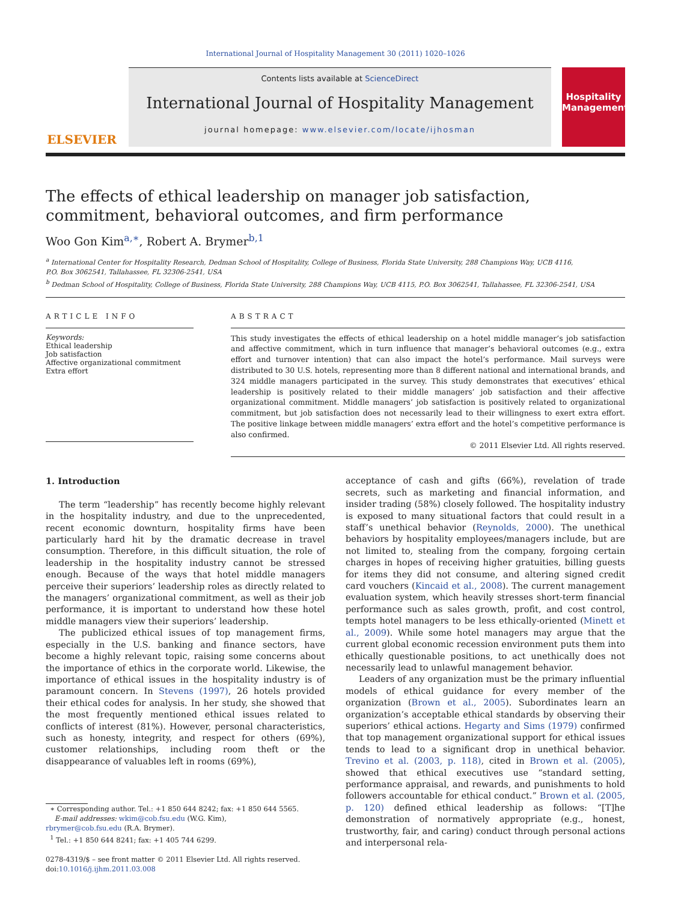International Journal of Hospitality Management 30 (2011) 1020–1026
ELSEVIER
Contents lists available at ScienceDirect
International Journal of Hospitality Management
journal homepage: www.elsevier.com/locate/ijhosman
Hospitality Management
The effects of ethical leadership on manager job satisfaction, commitment, behavioral outcomes, and firm performance
Woo Gon Kim<sup>a,∗</sup>, Robert A. Brymer<sup>b,1</sup>
<sup>a</sup> International Center for Hospitality Research, Dedman School of Hospitality, College of Business, Florida State University, 288 Champions Way, UCB 4116,
P.O. Box 3062541, Tallahassee, FL 32306-2541, USA
<sup>b</sup> Dedman School of Hospitality, College of Business, Florida State University, 288 Champions Way, UCB 4115, P.O. Box 3062541, Tallahassee, FL 32306-2541, USA
ARTICLE INFO
Keywords:
Ethical leadership
Job satisfaction
Affective organizational commitment
Extra effort
ABSTRACT
This study investigates the effects of ethical leadership on a hotel middle manager’s job satisfaction and affective commitment, which in turn influence that manager’s behavioral outcomes (e.g., extra effort and turnover intention) that can also impact the hotel’s performance. Mail surveys were distributed to 30 U.S. hotels, representing more than 8 different national and international brands, and 324 middle managers participated in the survey. This study demonstrates that executives’ ethical leadership is positively related to their middle managers’ job satisfaction and their affective organizational commitment. Middle managers’ job satisfaction is positively related to organizational commitment, but job satisfaction does not necessarily lead to their willingness to exert extra effort. The positive linkage between middle managers’ extra effort and the hotel’s competitive performance is also confirmed.
© 2011 Elsevier Ltd. All rights reserved.
1. Introduction
The term “leadership” has recently become highly relevant in the hospitality industry, and due to the unprecedented, recent economic downturn, hospitality firms have been particularly hard hit by the dramatic decrease in travel consumption. Therefore, in this difficult situation, the role of leadership in the hospitality industry cannot be stressed enough. Because of the ways that hotel middle managers perceive their superiors’ leadership roles as directly related to the managers’ organizational commitment, as well as their job performance, it is important to understand how these hotel middle managers view their superiors’ leadership.
The publicized ethical issues of top management firms, especially in the U.S. banking and finance sectors, have become a highly relevant topic, raising some concerns about the importance of ethics in the corporate world. Likewise, the importance of ethical issues in the hospitality industry is of paramount concern. In Stevens (1997), 26 hotels provided their ethical codes for analysis. In her study, she showed that the most frequently mentioned ethical issues related to conflicts of interest (81%). However, personal characteristics, such as honesty, integrity, and respect for others (69%), customer relationships, including room theft or the disappearance of valuables left in rooms (69%),
∗ Corresponding author. Tel.: +1 850 644 8242; fax: +1 850 644 5565.
E-mail addresses: wkim@cob.fsu.edu (W.G. Kim),
rbrymer@cob.fsu.edu (R.A. Brymer).
<sup>1</sup> Tel.: +1 850 644 8241; fax: +1 405 744 6299.
0278-4319/$ – see front matter © 2011 Elsevier Ltd. All rights reserved.
doi:10.1016/j.ijhm.2011.03.008
acceptance of cash and gifts (66%), revelation of trade secrets, such as marketing and financial information, and insider trading (58%) closely followed. The hospitality industry is exposed to many situational factors that could result in a staff’s unethical behavior (Reynolds, 2000). The unethical behaviors by hospitality employees/managers include, but are not limited to, stealing from the company, forgoing certain charges in hopes of receiving higher gratuities, billing guests for items they did not consume, and altering signed credit card vouchers (Kincaid et al., 2008). The current management evaluation system, which heavily stresses short-term financial performance such as sales growth, profit, and cost control, tempts hotel managers to be less ethically-oriented (Minett et al., 2009). While some hotel managers may argue that the current global economic recession environment puts them into ethically questionable positions, to act unethically does not necessarily lead to unlawful management behavior.
Leaders of any organization must be the primary influential models of ethical guidance for every member of the organization (Brown et al., 2005). Subordinates learn an organization’s acceptable ethical standards by observing their superiors’ ethical actions. Hegarty and Sims (1979) confirmed that top management organizational support for ethical issues tends to lead to a significant drop in unethical behavior. Trevino et al. (2003, p. 118), cited in Brown et al. (2005), showed that ethical executives use “standard setting, performance appraisal, and rewards, and punishments to hold followers accountable for ethical conduct.” Brown et al. (2005, p. 120) defined ethical leadership as follows: “[T]he demonstration of normatively appropriate (e.g., honest, trustworthy, fair, and caring) conduct through personal actions and interpersonal rela-